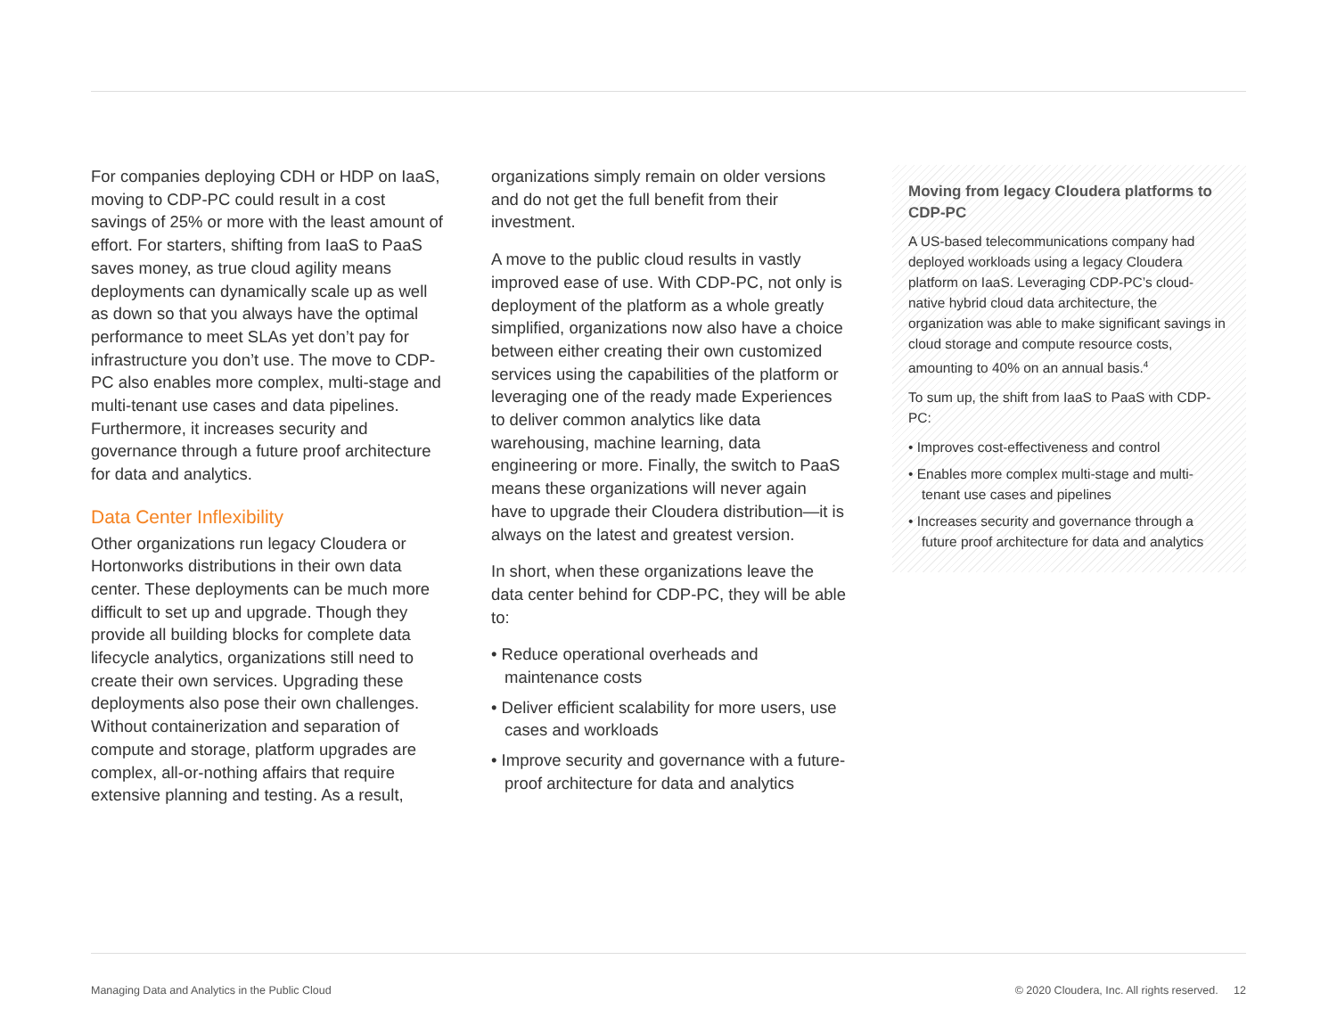For companies deploying CDH or HDP on IaaS, moving to CDP-PC could result in a cost savings of 25% or more with the least amount of effort. For starters, shifting from IaaS to PaaS saves money, as true cloud agility means deployments can dynamically scale up as well as down so that you always have the optimal performance to meet SLAs yet don’t pay for infrastructure you don’t use. The move to CDP-PC also enables more complex, multi-stage and multi-tenant use cases and data pipelines. Furthermore, it increases security and governance through a future proof architecture for data and analytics.
Data Center Inflexibility
Other organizations run legacy Cloudera or Hortonworks distributions in their own data center. These deployments can be much more difficult to set up and upgrade. Though they provide all building blocks for complete data lifecycle analytics, organizations still need to create their own services. Upgrading these deployments also pose their own challenges. Without containerization and separation of compute and storage, platform upgrades are complex, all-or-nothing affairs that require extensive planning and testing. As a result,
organizations simply remain on older versions and do not get the full benefit from their investment.
A move to the public cloud results in vastly improved ease of use. With CDP-PC, not only is deployment of the platform as a whole greatly simplified, organizations now also have a choice between either creating their own customized services using the capabilities of the platform or leveraging one of the ready made Experiences to deliver common analytics like data warehousing, machine learning, data engineering or more. Finally, the switch to PaaS means these organizations will never again have to upgrade their Cloudera distribution—it is always on the latest and greatest version.
In short, when these organizations leave the data center behind for CDP-PC, they will be able to:
• Reduce operational overheads and maintenance costs
• Deliver efficient scalability for more users, use cases and workloads
• Improve security and governance with a future-proof architecture for data and analytics
Moving from legacy Cloudera platforms to CDP-PC
A US-based telecommunications company had deployed workloads using a legacy Cloudera platform on IaaS. Leveraging CDP-PC’s cloud-native hybrid cloud data architecture, the organization was able to make significant savings in cloud storage and compute resource costs, amounting to 40% on an annual basis.<sup>4</sup>
To sum up, the shift from IaaS to PaaS with CDP-PC:
• Improves cost-effectiveness and control
• Enables more complex multi-stage and multi-tenant use cases and pipelines
• Increases security and governance through a future proof architecture for data and analytics
Managing Data and Analytics in the Public Cloud © 2020 Cloudera, Inc. All rights reserved. 12